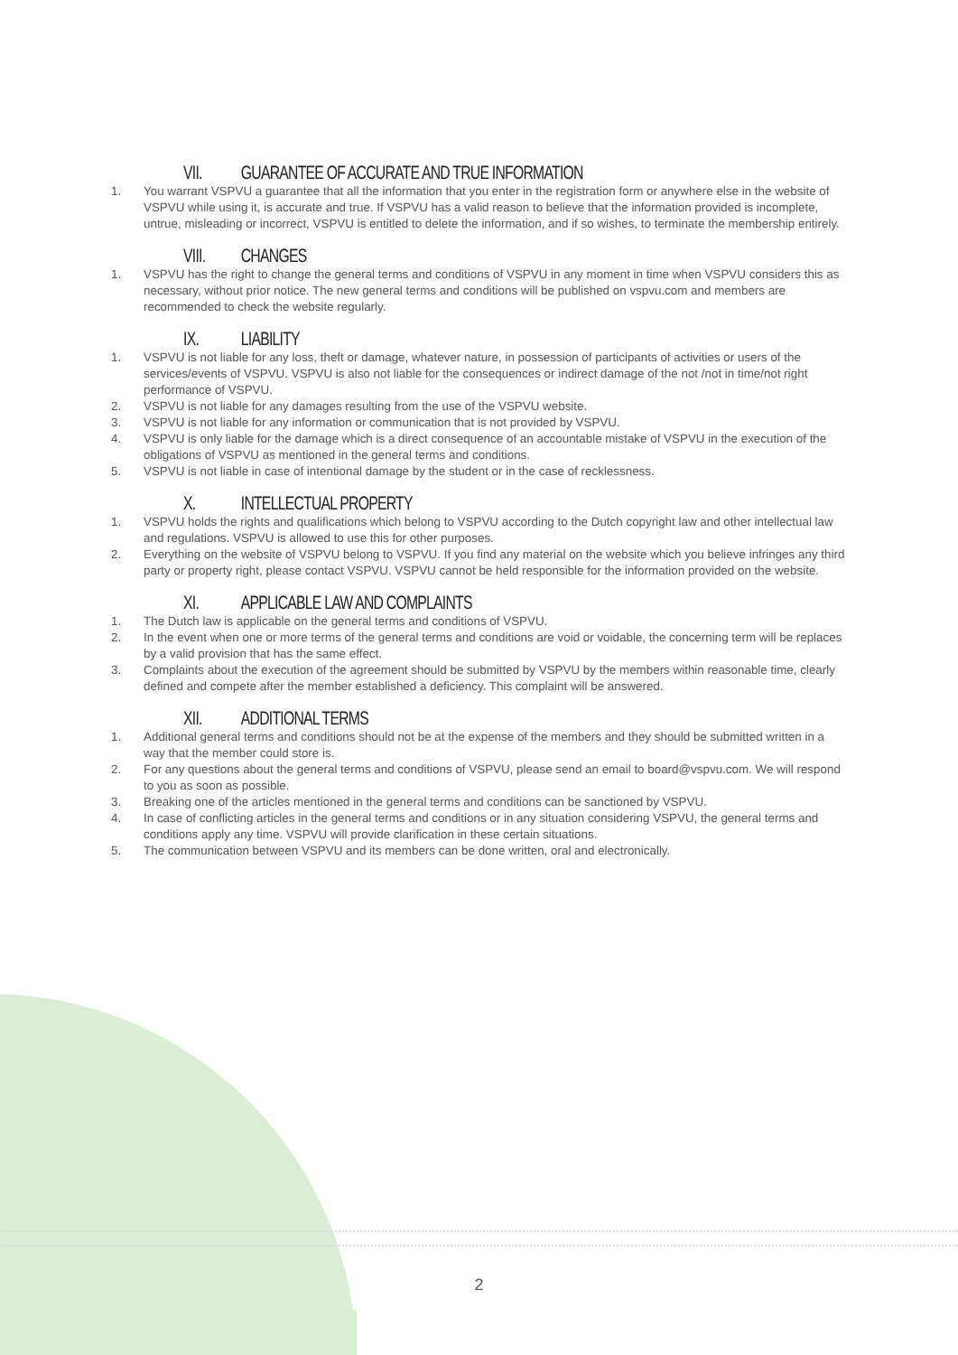VII. GUARANTEE OF ACCURATE AND TRUE INFORMATION
1. You warrant VSPVU a guarantee that all the information that you enter in the registration form or anywhere else in the website of VSPVU while using it, is accurate and true. If VSPVU has a valid reason to believe that the information provided is incomplete, untrue, misleading or incorrect, VSPVU is entitled to delete the information, and if so wishes, to terminate the membership entirely.
VIII. CHANGES
1. VSPVU has the right to change the general terms and conditions of VSPVU in any moment in time when VSPVU considers this as necessary, without prior notice. The new general terms and conditions will be published on vspvu.com and members are recommended to check the website regularly.
IX. LIABILITY
1. VSPVU is not liable for any loss, theft or damage, whatever nature, in possession of participants of activities or users of the services/events of VSPVU. VSPVU is also not liable for the consequences or indirect damage of the not /not in time/not right performance of VSPVU.
2. VSPVU is not liable for any damages resulting from the use of the VSPVU website.
3. VSPVU is not liable for any information or communication that is not provided by VSPVU.
4. VSPVU is only liable for the damage which is a direct consequence of an accountable mistake of VSPVU in the execution of the obligations of VSPVU as mentioned in the general terms and conditions.
5. VSPVU is not liable in case of intentional damage by the student or in the case of recklessness.
X. INTELLECTUAL PROPERTY
1. VSPVU holds the rights and qualifications which belong to VSPVU according to the Dutch copyright law and other intellectual law and regulations. VSPVU is allowed to use this for other purposes.
2. Everything on the website of VSPVU belong to VSPVU. If you find any material on the website which you believe infringes any third party or property right, please contact VSPVU. VSPVU cannot be held responsible for the information provided on the website.
XI. APPLICABLE LAW AND COMPLAINTS
1. The Dutch law is applicable on the general terms and conditions of VSPVU.
2. In the event when one or more terms of the general terms and conditions are void or voidable, the concerning term will be replaces by a valid provision that has the same effect.
3. Complaints about the execution of the agreement should be submitted by VSPVU by the members within reasonable time, clearly defined and compete after the member established a deficiency. This complaint will be answered.
XII. ADDITIONAL TERMS
1. Additional general terms and conditions should not be at the expense of the members and they should be submitted written in a way that the member could store is.
2. For any questions about the general terms and conditions of VSPVU, please send an email to board@vspvu.com. We will respond to you as soon as possible.
3. Breaking one of the articles mentioned in the general terms and conditions can be sanctioned by VSPVU.
4. In case of conflicting articles in the general terms and conditions or in any situation considering VSPVU, the general terms and conditions apply any time. VSPVU will provide clarification in these certain situations.
5. The communication between VSPVU and its members can be done written, oral and electronically.
2